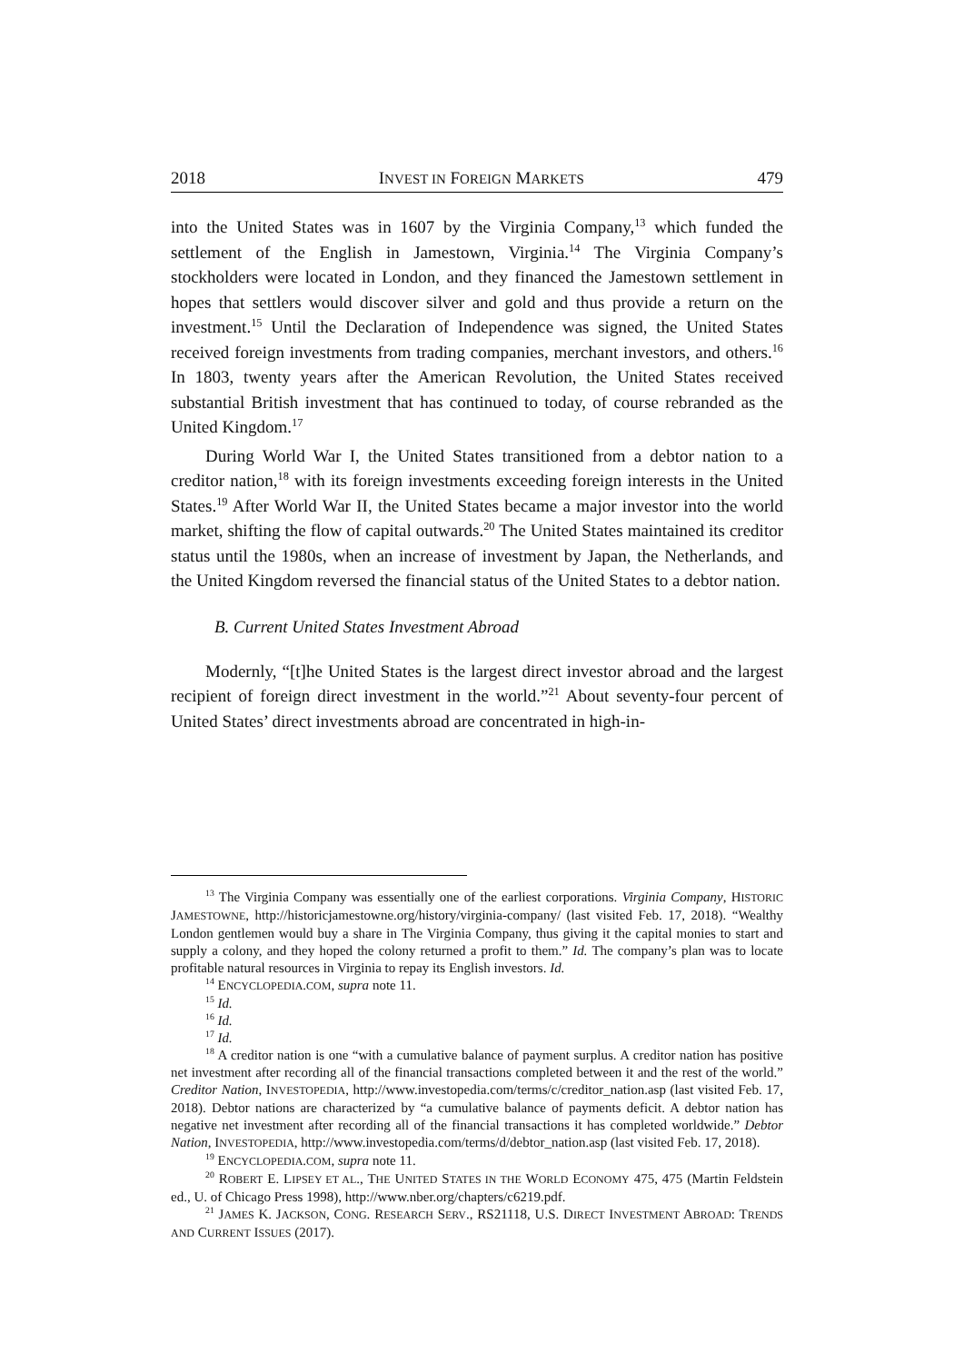2018 INVEST IN FOREIGN MARKETS 479
into the United States was in 1607 by the Virginia Company,<sup>13</sup> which funded the settlement of the English in Jamestown, Virginia.<sup>14</sup> The Virginia Company’s stockholders were located in London, and they financed the Jamestown settlement in hopes that settlers would discover silver and gold and thus provide a return on the investment.<sup>15</sup> Until the Declaration of Independence was signed, the United States received foreign investments from trading companies, merchant investors, and others.<sup>16</sup> In 1803, twenty years after the American Revolution, the United States received substantial British investment that has continued to today, of course rebranded as the United Kingdom.<sup>17</sup>
During World War I, the United States transitioned from a debtor nation to a creditor nation,<sup>18</sup> with its foreign investments exceeding foreign interests in the United States.<sup>19</sup> After World War II, the United States became a major investor into the world market, shifting the flow of capital outwards.<sup>20</sup> The United States maintained its creditor status until the 1980s, when an increase of investment by Japan, the Netherlands, and the United Kingdom reversed the financial status of the United States to a debtor nation.
B. Current United States Investment Abroad
Modernly, “[t]he United States is the largest direct investor abroad and the largest recipient of foreign direct investment in the world.”<sup>21</sup> About seventy-four percent of United States’ direct investments abroad are concentrated in high-in-
<sup>13</sup> The Virginia Company was essentially one of the earliest corporations. Virginia Company, HISTORIC JAMESTOWNE, http://historicjamestowne.org/history/virginia-company/ (last visited Feb. 17, 2018). “Wealthy London gentlemen would buy a share in The Virginia Company, thus giving it the capital monies to start and supply a colony, and they hoped the colony returned a profit to them.” Id. The company’s plan was to locate profitable natural resources in Virginia to repay its English investors. Id.
<sup>14</sup> ENCYCLOPEDIA.COM, supra note 11.
<sup>15</sup> Id.
<sup>16</sup> Id.
<sup>17</sup> Id.
<sup>18</sup> A creditor nation is one “with a cumulative balance of payment surplus. A creditor nation has positive net investment after recording all of the financial transactions completed between it and the rest of the world.” Creditor Nation, INVESTOPEDIA, http://www.investopedia.com/terms/c/creditor_nation.asp (last visited Feb. 17, 2018). Debtor nations are characterized by “a cumulative balance of payments deficit. A debtor nation has negative net investment after recording all of the financial transactions it has completed worldwide.” Debtor Nation, INVESTOPEDIA, http://www.investopedia.com/terms/d/debtor_nation.asp (last visited Feb. 17, 2018).
<sup>19</sup> ENCYCLOPEDIA.COM, supra note 11.
<sup>20</sup> ROBERT E. LIPSEY ET AL., THE UNITED STATES IN THE WORLD ECONOMY 475, 475 (Martin Feldstein ed., U. of Chicago Press 1998), http://www.nber.org/chapters/c6219.pdf.
<sup>21</sup> JAMES K. JACKSON, CONG. RESEARCH SERV., RS21118, U.S. DIRECT INVESTMENT ABROAD: TRENDS AND CURRENT ISSUES (2017).